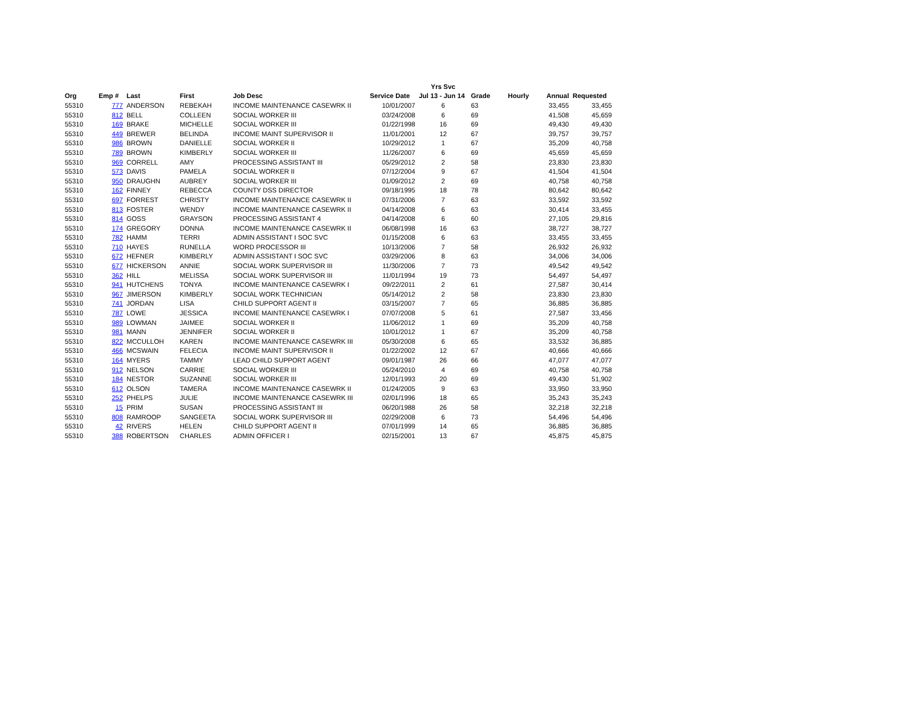| | | | | | | Yrs Svc | | | | |
| --- | --- | --- | --- | --- | --- | --- | --- | --- | --- | --- |
| Org | Emp # | Last | First | Job Desc | Service Date | Jul 13 - Jun 14 | Grade | Hourly | Annual | Requested |
| 55310 | 777 | ANDERSON | REBEKAH | INCOME MAINTENANCE CASEWRK II | 10/01/2007 | 6 | 63 | | 33,455 | 33,455 |
| 55310 | 812 | BELL | COLLEEN | SOCIAL WORKER III | 03/24/2008 | 6 | 69 | | 41,508 | 45,659 |
| 55310 | 169 | BRAKE | MICHELLE | SOCIAL WORKER III | 01/22/1998 | 16 | 69 | | 49,430 | 49,430 |
| 55310 | 449 | BREWER | BELINDA | INCOME MAINT SUPERVISOR II | 11/01/2001 | 12 | 67 | | 39,757 | 39,757 |
| 55310 | 986 | BROWN | DANIELLE | SOCIAL WORKER II | 10/29/2012 | 1 | 67 | | 35,209 | 40,758 |
| 55310 | 789 | BROWN | KIMBERLY | SOCIAL WORKER III | 11/26/2007 | 6 | 69 | | 45,659 | 45,659 |
| 55310 | 969 | CORRELL | AMY | PROCESSING ASSISTANT III | 05/29/2012 | 2 | 58 | | 23,830 | 23,830 |
| 55310 | 573 | DAVIS | PAMELA | SOCIAL WORKER II | 07/12/2004 | 9 | 67 | | 41,504 | 41,504 |
| 55310 | 950 | DRAUGHN | AUBREY | SOCIAL WORKER III | 01/09/2012 | 2 | 69 | | 40,758 | 40,758 |
| 55310 | 162 | FINNEY | REBECCA | COUNTY DSS DIRECTOR | 09/18/1995 | 18 | 78 | | 80,642 | 80,642 |
| 55310 | 697 | FORREST | CHRISTY | INCOME MAINTENANCE CASEWRK II | 07/31/2006 | 7 | 63 | | 33,592 | 33,592 |
| 55310 | 813 | FOSTER | WENDY | INCOME MAINTENANCE CASEWRK II | 04/14/2008 | 6 | 63 | | 30,414 | 33,455 |
| 55310 | 814 | GOSS | GRAYSON | PROCESSING ASSISTANT 4 | 04/14/2008 | 6 | 60 | | 27,105 | 29,816 |
| 55310 | 174 | GREGORY | DONNA | INCOME MAINTENANCE CASEWRK II | 06/08/1998 | 16 | 63 | | 38,727 | 38,727 |
| 55310 | 782 | HAMM | TERRI | ADMIN ASSISTANT I SOC SVC | 01/15/2008 | 6 | 63 | | 33,455 | 33,455 |
| 55310 | 710 | HAYES | RUNELLA | WORD PROCESSOR III | 10/13/2006 | 7 | 58 | | 26,932 | 26,932 |
| 55310 | 672 | HEFNER | KIMBERLY | ADMIN ASSISTANT I SOC SVC | 03/29/2006 | 8 | 63 | | 34,006 | 34,006 |
| 55310 | 677 | HICKERSON | ANNIE | SOCIAL WORK SUPERVISOR III | 11/30/2006 | 7 | 73 | | 49,542 | 49,542 |
| 55310 | 362 | HILL | MELISSA | SOCIAL WORK SUPERVISOR III | 11/01/1994 | 19 | 73 | | 54,497 | 54,497 |
| 55310 | 941 | HUTCHENS | TONYA | INCOME MAINTENANCE CASEWRK I | 09/22/2011 | 2 | 61 | | 27,587 | 30,414 |
| 55310 | 967 | JIMERSON | KIMBERLY | SOCIAL WORK TECHNICIAN | 05/14/2012 | 2 | 58 | | 23,830 | 23,830 |
| 55310 | 741 | JORDAN | LISA | CHILD SUPPORT AGENT II | 03/15/2007 | 7 | 65 | | 36,885 | 36,885 |
| 55310 | 787 | LOWE | JESSICA | INCOME MAINTENANCE CASEWRK I | 07/07/2008 | 5 | 61 | | 27,587 | 33,456 |
| 55310 | 989 | LOWMAN | JAIMEE | SOCIAL WORKER II | 11/06/2012 | 1 | 69 | | 35,209 | 40,758 |
| 55310 | 981 | MANN | JENNIFER | SOCIAL WORKER II | 10/01/2012 | 1 | 67 | | 35,209 | 40,758 |
| 55310 | 822 | MCCULLOH | KAREN | INCOME MAINTENANCE CASEWRK III | 05/30/2008 | 6 | 65 | | 33,532 | 36,885 |
| 55310 | 466 | MCSWAIN | FELECIA | INCOME MAINT SUPERVISOR II | 01/22/2002 | 12 | 67 | | 40,666 | 40,666 |
| 55310 | 164 | MYERS | TAMMY | LEAD CHILD SUPPORT AGENT | 09/01/1987 | 26 | 66 | | 47,077 | 47,077 |
| 55310 | 912 | NELSON | CARRIE | SOCIAL WORKER III | 05/24/2010 | 4 | 69 | | 40,758 | 40,758 |
| 55310 | 184 | NESTOR | SUZANNE | SOCIAL WORKER III | 12/01/1993 | 20 | 69 | | 49,430 | 51,902 |
| 55310 | 612 | OLSON | TAMERA | INCOME MAINTENANCE CASEWRK II | 01/24/2005 | 9 | 63 | | 33,950 | 33,950 |
| 55310 | 252 | PHELPS | JULIE | INCOME MAINTENANCE CASEWRK III | 02/01/1996 | 18 | 65 | | 35,243 | 35,243 |
| 55310 | 15 | PRIM | SUSAN | PROCESSING ASSISTANT III | 06/20/1988 | 26 | 58 | | 32,218 | 32,218 |
| 55310 | 808 | RAMROOP | SANGEETA | SOCIAL WORK SUPERVISOR III | 02/29/2008 | 6 | 73 | | 54,496 | 54,496 |
| 55310 | 42 | RIVERS | HELEN | CHILD SUPPORT AGENT II | 07/01/1999 | 14 | 65 | | 36,885 | 36,885 |
| 55310 | 388 | ROBERTSON | CHARLES | ADMIN OFFICER I | 02/15/2001 | 13 | 67 | | 45,875 | 45,875 |